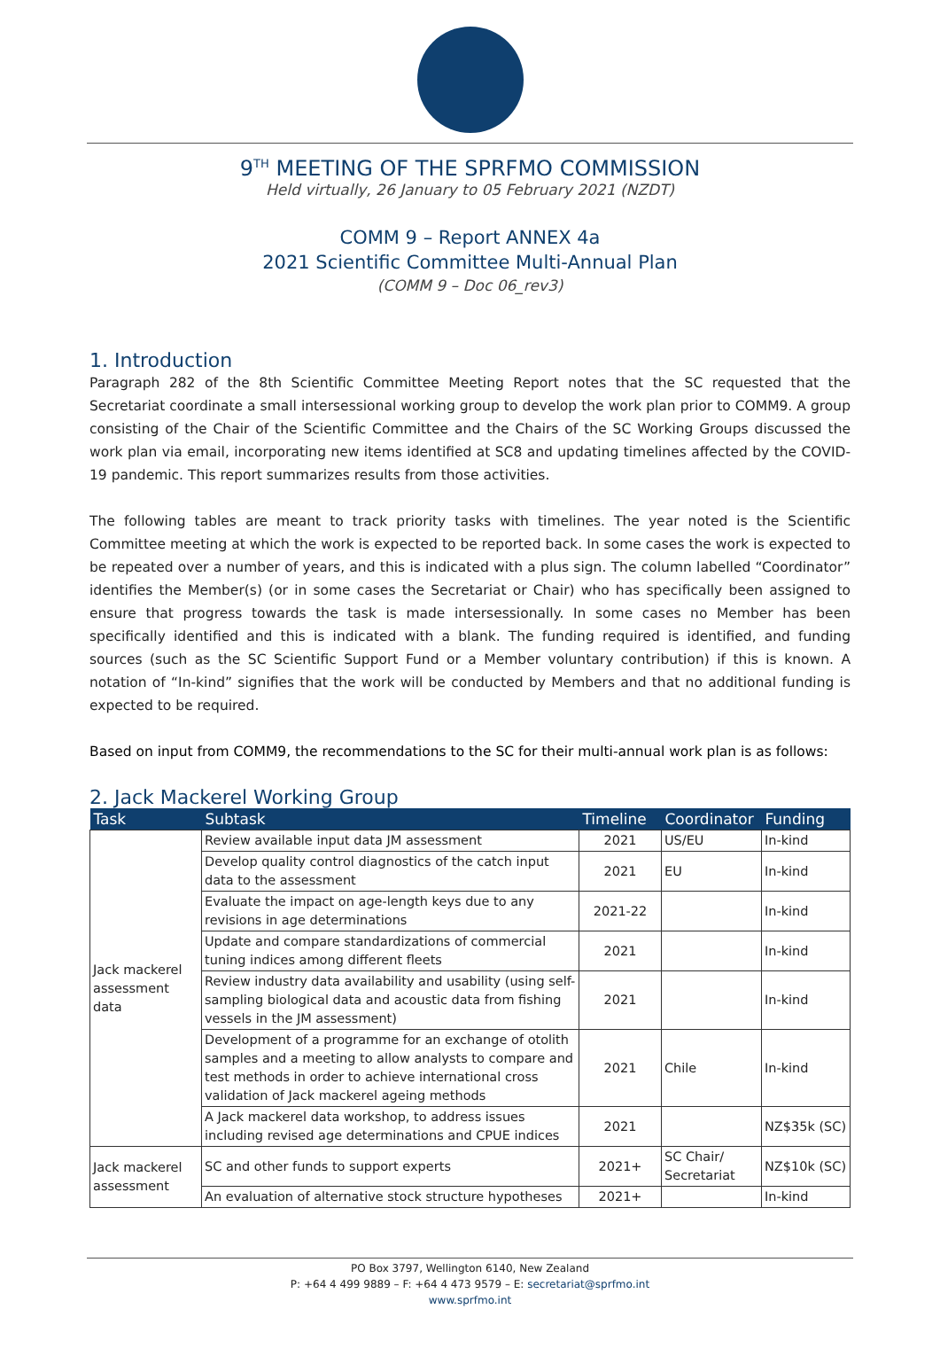9<sup>TH</sup> MEETING OF THE SPRFMO COMMISSION
Held virtually, 26 January to 05 February 2021 (NZDT)
COMM 9 – Report ANNEX 4a
2021 Scientific Committee Multi-Annual Plan
(COMM 9 – Doc 06_rev3)
1. Introduction
Paragraph 282 of the 8th Scientific Committee Meeting Report notes that the SC requested that the Secretariat coordinate a small intersessional working group to develop the work plan prior to COMM9. A group consisting of the Chair of the Scientific Committee and the Chairs of the SC Working Groups discussed the work plan via email, incorporating new items identified at SC8 and updating timelines affected by the COVID-19 pandemic. This report summarizes results from those activities.
The following tables are meant to track priority tasks with timelines. The year noted is the Scientific Committee meeting at which the work is expected to be reported back. In some cases the work is expected to be repeated over a number of years, and this is indicated with a plus sign. The column labelled “Coordinator” identifies the Member(s) (or in some cases the Secretariat or Chair) who has specifically been assigned to ensure that progress towards the task is made intersessionally. In some cases no Member has been specifically identified and this is indicated with a blank. The funding required is identified, and funding sources (such as the SC Scientific Support Fund or a Member voluntary contribution) if this is known. A notation of “In-kind” signifies that the work will be conducted by Members and that no additional funding is expected to be required.
Based on input from COMM9, the recommendations to the SC for their multi-annual work plan is as follows:
2. Jack Mackerel Working Group
| Task | Subtask | Timeline | Coordinator | Funding |
| --- | --- | --- | --- | --- |
| Jack mackerel assessment data | Review available input data JM assessment | 2021 | US/EU | In-kind |
| | Develop quality control diagnostics of the catch input data to the assessment | 2021 | EU | In-kind |
| | Evaluate the impact on age-length keys due to any revisions in age determinations | 2021-22 | | In-kind |
| | Update and compare standardizations of commercial tuning indices among different fleets | 2021 | | In-kind |
| | Review industry data availability and usability (using self-sampling biological data and acoustic data from fishing vessels in the JM assessment) | 2021 | | In-kind |
| | Development of a programme for an exchange of otolith samples and a meeting to allow analysts to compare and test methods in order to achieve international cross validation of Jack mackerel ageing methods | 2021 | Chile | In-kind |
| | A Jack mackerel data workshop, to address issues including revised age determinations and CPUE indices | 2021 | | NZ$35k (SC) |
| Jack mackerel assessment | SC and other funds to support experts | 2021+ | SC Chair/ Secretariat | NZ$10k (SC) |
| | An evaluation of alternative stock structure hypotheses | 2021+ | | In-kind |
PO Box 3797, Wellington 6140, New Zealand
P: +64 4 499 9889 – F: +64 4 473 9579 – E: secretariat@sprfmo.int
www.sprfmo.int